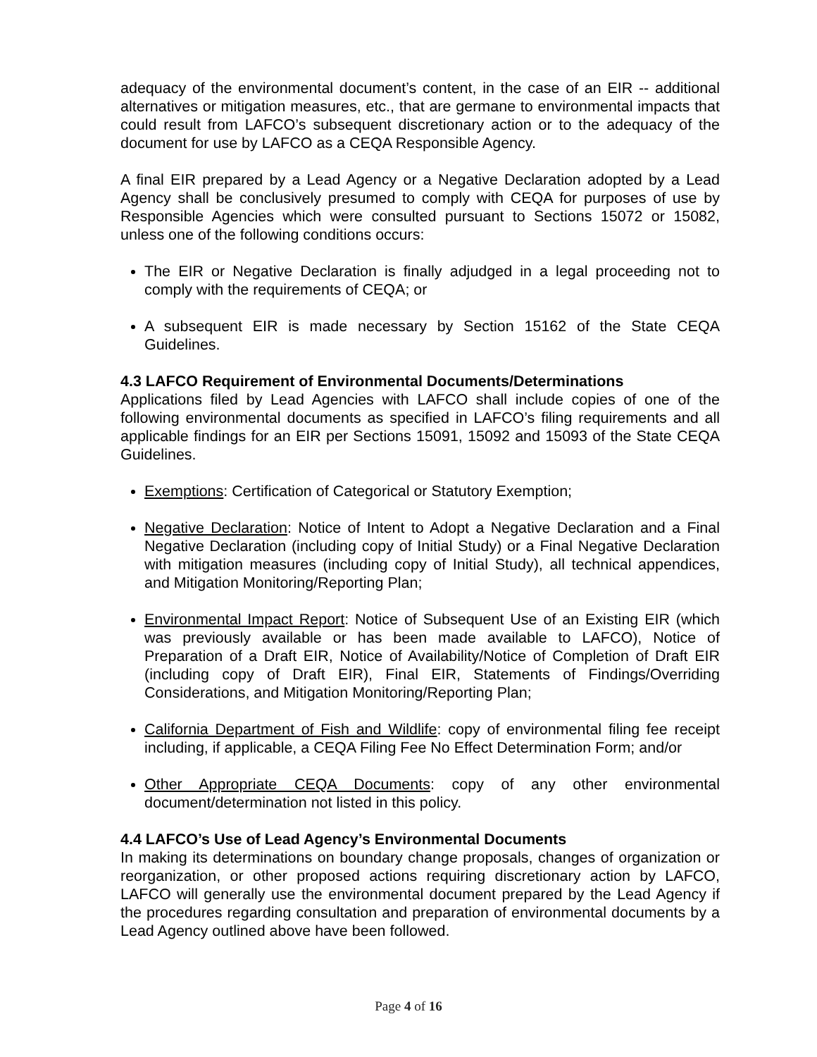adequacy of the environmental document’s content, in the case of an EIR -- additional alternatives or mitigation measures, etc., that are germane to environmental impacts that could result from LAFCO’s subsequent discretionary action or to the adequacy of the document for use by LAFCO as a CEQA Responsible Agency.
A final EIR prepared by a Lead Agency or a Negative Declaration adopted by a Lead Agency shall be conclusively presumed to comply with CEQA for purposes of use by Responsible Agencies which were consulted pursuant to Sections 15072 or 15082, unless one of the following conditions occurs:
The EIR or Negative Declaration is finally adjudged in a legal proceeding not to comply with the requirements of CEQA; or
A subsequent EIR is made necessary by Section 15162 of the State CEQA Guidelines.
4.3 LAFCO Requirement of Environmental Documents/Determinations
Applications filed by Lead Agencies with LAFCO shall include copies of one of the following environmental documents as specified in LAFCO’s filing requirements and all applicable findings for an EIR per Sections 15091, 15092 and 15093 of the State CEQA Guidelines.
Exemptions: Certification of Categorical or Statutory Exemption;
Negative Declaration: Notice of Intent to Adopt a Negative Declaration and a Final Negative Declaration (including copy of Initial Study) or a Final Negative Declaration with mitigation measures (including copy of Initial Study), all technical appendices, and Mitigation Monitoring/Reporting Plan;
Environmental Impact Report: Notice of Subsequent Use of an Existing EIR (which was previously available or has been made available to LAFCO), Notice of Preparation of a Draft EIR, Notice of Availability/Notice of Completion of Draft EIR (including copy of Draft EIR), Final EIR, Statements of Findings/Overriding Considerations, and Mitigation Monitoring/Reporting Plan;
California Department of Fish and Wildlife: copy of environmental filing fee receipt including, if applicable, a CEQA Filing Fee No Effect Determination Form; and/or
Other Appropriate CEQA Documents: copy of any other environmental document/determination not listed in this policy.
4.4 LAFCO’s Use of Lead Agency’s Environmental Documents
In making its determinations on boundary change proposals, changes of organization or reorganization, or other proposed actions requiring discretionary action by LAFCO, LAFCO will generally use the environmental document prepared by the Lead Agency if the procedures regarding consultation and preparation of environmental documents by a Lead Agency outlined above have been followed.
Page 4 of 16